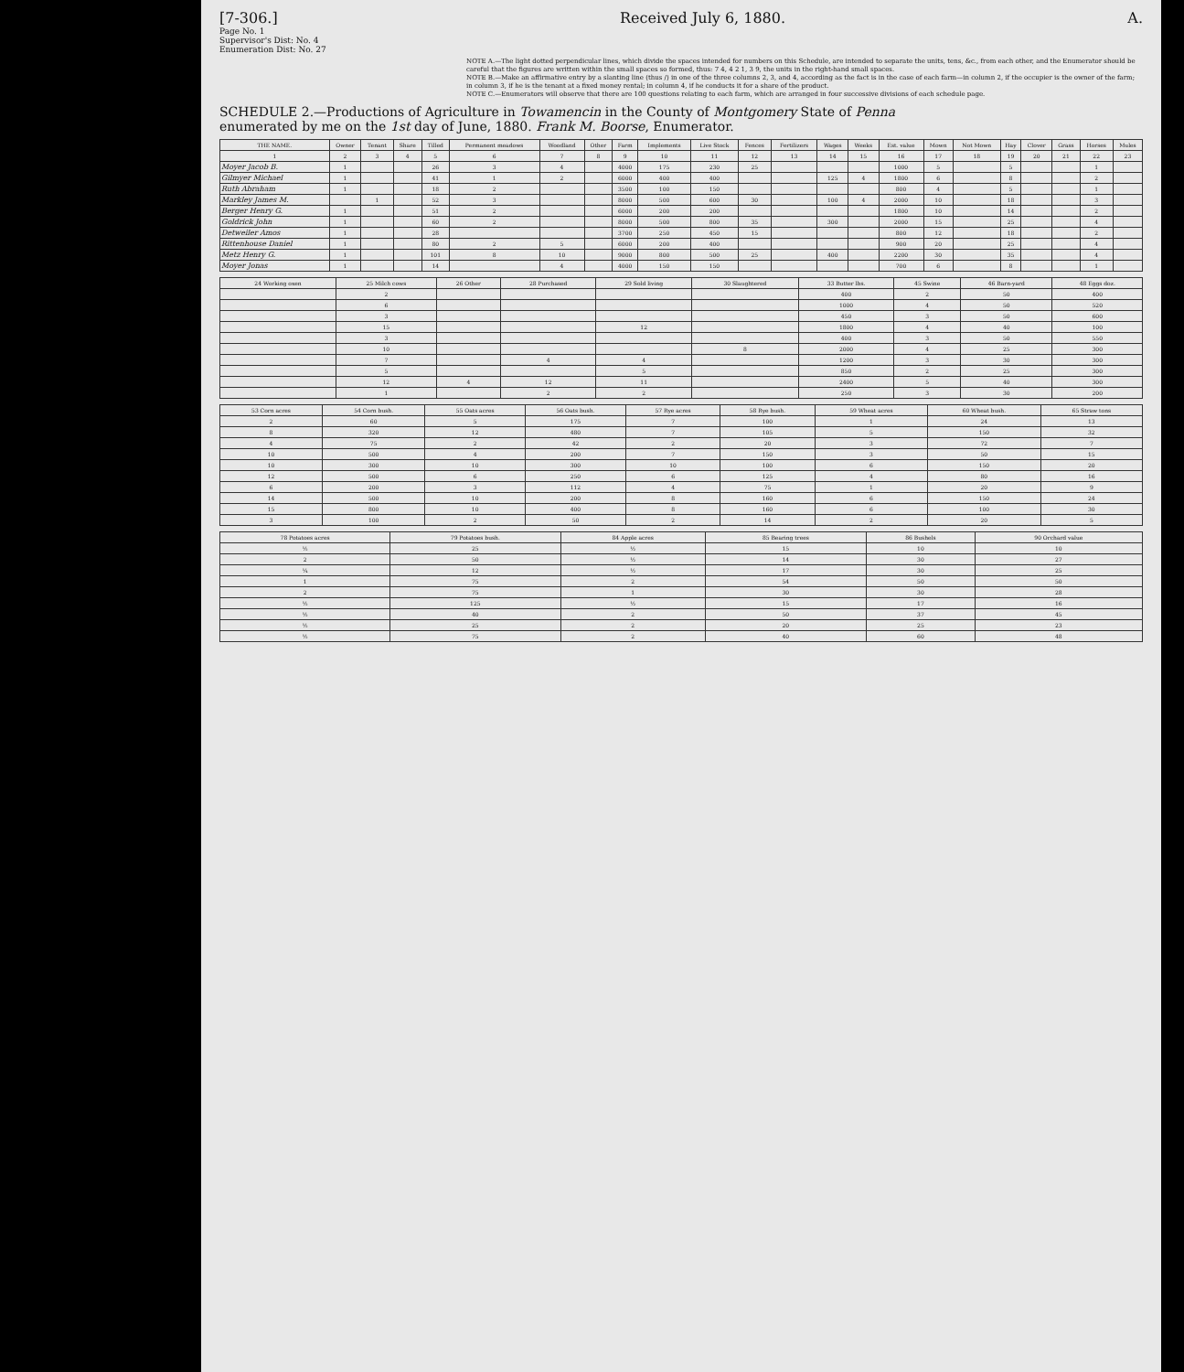[7-306.] Received July 6, 1880. A.
Page No. 1
Supervisor's Dist: No. 4
Enumeration Dist: No. 27
NOTE A.—The light dotted perpendicular lines, which divide the spaces intended for numbers on this Schedule, are intended to separate the units, tens, &c., from each other, and the Enumerator should be careful that the figures are written within the small spaces so formed, thus: 7 4, 4 2 1, 3 9, the units in the right-hand small spaces.
NOTE B.—Make an affirmative entry by a slanting line (thus /) in one of the three columns 2, 3, and 4, according as the fact is in the case of each farm—in column 2, if the occupier is the owner of the farm; in column 3, if he is the tenant at a fixed money rental; in column 4, if he conducts it for a share of the product.
NOTE C.—Enumerators will observe that there are 100 questions relating to each farm, which are arranged in four successive divisions of each schedule page.
SCHEDULE 2.—Productions of Agriculture in Towamencin in the County of Montgomery State of Penna
enumerated by me on the 1st day of June, 1880. Frank M. Boorse, Enumerator.
| THE NAME. | Owner | Tenant | Share | Tilled | Permanent meadows | Woodland | Other | Farm | Implements | Live Stock | Fences | Fertilizers | Wages | Weeks | Est. value | Mown | Not Mown | Hay | Clover | Grass | Horses | Mules |
| --- | --- | --- | --- | --- | --- | --- | --- | --- | --- | --- | --- | --- | --- | --- | --- | --- | --- | --- | --- | --- | --- | --- |
| 1 | 2 | 3 | 4 | 5 | 6 | 7 | 8 | 9 | 10 | 11 | 12 | 13 | 14 | 15 | 16 | 17 | 18 | 19 | 20 | 21 | 22 | 23 |
| Moyer Jacob B. | 1 | | | 26 | 3 | 4 | | 4000 | 175 | 230 | 25 | | | | 1000 | 5 | | 5 | | | 1 | |
| Gilmyer Michael | 1 | | | 41 | 1 | 2 | | 6000 | 400 | 400 | | | 125 | 4 | 1800 | 6 | | 8 | | | 2 | |
| Ruth Abraham | 1 | | | 18 | 2 | | | 3500 | 100 | 150 | | | | | 800 | 4 | | 5 | | | 1 | |
| Markley James M. | | 1 | | 52 | 3 | | | 8000 | 500 | 600 | 30 | | 100 | 4 | 2000 | 10 | | 18 | | | 3 | |
| Berger Henry G. | 1 | | | 51 | 2 | | | 6000 | 200 | 200 | | | | | 1800 | 10 | | 14 | | | 2 | |
| Goldrick John | 1 | | | 60 | 2 | | | 8000 | 500 | 800 | 35 | | 300 | | 2000 | 15 | | 25 | | | 4 | |
| Detweiler Amos | 1 | | | 28 | | | | 3700 | 250 | 450 | 15 | | | | 800 | 12 | | 18 | | | 2 | |
| Rittenhouse Daniel | 1 | | | 80 | 2 | 5 | | 6000 | 200 | 400 | | | | | 900 | 20 | | 25 | | | 4 | |
| Metz Henry G. | 1 | | | 101 | 8 | 10 | | 9000 | 800 | 500 | 25 | | 400 | | 2200 | 30 | | 35 | | | 4 | |
| Moyer Jonas | 1 | | | 14 | | 4 | | 4000 | 150 | 150 | | | | | 700 | 6 | | 8 | | | 1 | |
| 24 Working oxen | 25 Milch cows | 26 Other | 28 Purchased | 29 Sold living | 30 Slaughtered | 33 Butter lbs. | 45 Swine | 46 Barn-yard | 48 Eggs doz. |
| --- | --- | --- | --- | --- | --- | --- | --- | --- | --- |
| | 2 | | | | | 400 | 2 | 50 | 400 |
| | 6 | | | | | 1000 | 4 | 50 | 520 |
| | 3 | | | | | 450 | 3 | 50 | 600 |
| | 15 | | | 12 | | 1800 | 4 | 40 | 100 |
| | 3 | | | | | 400 | 3 | 50 | 550 |
| | 10 | | | | 8 | 2000 | 4 | 25 | 300 |
| | 7 | | 4 | 4 | | 1200 | 3 | 30 | 300 |
| | 5 | | | 5 | | 850 | 2 | 25 | 300 |
| | 12 | 4 | 12 | 11 | | 2400 | 5 | 40 | 300 |
| | 1 | | 2 | 2 | | 250 | 3 | 30 | 200 |
| 53 Corn acres | 54 Corn bush. | 55 Oats acres | 56 Oats bush. | 57 Rye acres | 58 Rye bush. | 59 Wheat acres | 60 Wheat bush. | 65 Straw tons |
| --- | --- | --- | --- | --- | --- | --- | --- | --- |
| 2 | 60 | 5 | 175 | 7 | 100 | 1 | 24 | 13 |
| 8 | 320 | 12 | 480 | 7 | 105 | 5 | 150 | 32 |
| 4 | 75 | 2 | 42 | 2 | 20 | 3 | 72 | 7 |
| 10 | 500 | 4 | 200 | 7 | 150 | 3 | 50 | 15 |
| 10 | 300 | 10 | 300 | 10 | 100 | 6 | 150 | 20 |
| 12 | 500 | 6 | 250 | 6 | 125 | 4 | 80 | 16 |
| 6 | 200 | 3 | 112 | 4 | 75 | 1 | 20 | 9 |
| 14 | 500 | 10 | 200 | 8 | 160 | 6 | 150 | 24 |
| 15 | 800 | 10 | 400 | 8 | 160 | 6 | 100 | 30 |
| 3 | 100 | 2 | 50 | 2 | 14 | 2 | 20 | 5 |
| 78 Potatoes acres | 79 Potatoes bush. | 84 Apple acres | 85 Bearing trees | 86 Bushels | 90 Orchard value |
| --- | --- | --- | --- | --- | --- |
| ½ | 25 | ½ | 15 | 10 | 10 |
| 2 | 50 | ½ | 14 | 30 | 27 |
| ¼ | 12 | ½ | 17 | 30 | 25 |
| 1 | 75 | 2 | 54 | 50 | 50 |
| 2 | 75 | 1 | 30 | 30 | 28 |
| ½ | 125 | ½ | 15 | 17 | 16 |
| ½ | 40 | 2 | 50 | 37 | 45 |
| ½ | 25 | 2 | 20 | 25 | 23 |
| ½ | 75 | 2 | 40 | 60 | 48 |